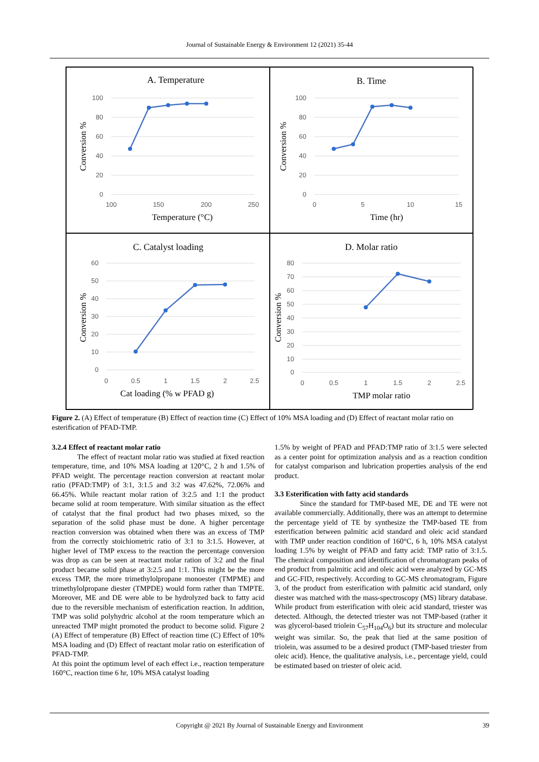Journal of Sustainable Energy & Environment 12 (2021) 35-44
A. Temperature
100
80
60
40
20
0
100
150
200
250
Temperature (°C)
Conversion %
B. Time
100
80
60
40
20
0
0
5
10
15
Time (hr)
Conversion %
C. Catalyst loading
60
50
40
30
20
10
0
0
0.5
1
1.5
2
2.5
Cat loading (% w PFAD g)
Conversion %
D. Molar ratio
80
70
60
50
40
30
20
10
0
0
0.5
1
1.5
2
2.5
TMP molar ratio
Conversion %
Figure 2. (A) Effect of temperature (B) Effect of reaction time (C) Effect of 10% MSA loading and (D) Effect of reactant molar ratio on esterification of PFAD-TMP.
3.2.4 Effect of reactant molar ratio
The effect of reactant molar ratio was studied at fixed reaction temperature, time, and 10% MSA loading at 120°C, 2 h and 1.5% of PFAD weight. The percentage reaction conversion at reactant molar ratio (PFAD:TMP) of 3:1, 3:1.5 and 3:2 was 47.62%, 72.06% and 66.45%. While reactant molar ration of 3:2.5 and 1:1 the product became solid at room temperature. With similar situation as the effect of catalyst that the final product had two phases mixed, so the separation of the solid phase must be done. A higher percentage reaction conversion was obtained when there was an excess of TMP from the correctly stoichiometric ratio of 3:1 to 3:1.5. However, at higher level of TMP excess to the reaction the percentage conversion was drop as can be seen at reactant molar ration of 3:2 and the final product became solid phase at 3:2.5 and 1:1. This might be the more excess TMP, the more trimethylolpropane monoester (TMPME) and trimethylolpropane diester (TMPDE) would form rather than TMPTE. Moreover, ME and DE were able to be hydrolyzed back to fatty acid due to the reversible mechanism of esterification reaction. In addition, TMP was solid polyhydric alcohol at the room temperature which an unreacted TMP might promoted the product to become solid. Figure 2 (A) Effect of temperature (B) Effect of reaction time (C) Effect of 10% MSA loading and (D) Effect of reactant molar ratio on esterification of PFAD-TMP.
At this point the optimum level of each effect i.e., reaction temperature 160°C, reaction time 6 hr, 10% MSA catalyst loading
1.5% by weight of PFAD and PFAD:TMP ratio of 3:1.5 were selected as a center point for optimization analysis and as a reaction condition for catalyst comparison and lubrication properties analysis of the end product.
3.3 Esterification with fatty acid standards
Since the standard for TMP-based ME, DE and TE were not available commercially. Additionally, there was an attempt to determine the percentage yield of TE by synthesize the TMP-based TE from esterification between palmitic acid standard and oleic acid standard with TMP under reaction condition of 160°C, 6 h, 10% MSA catalyst loading 1.5% by weight of PFAD and fatty acid: TMP ratio of 3:1.5. The chemical composition and identification of chromatogram peaks of end product from palmitic acid and oleic acid were analyzed by GC-MS and GC-FID, respectively. According to GC-MS chromatogram, Figure 3, of the product from esterification with palmitic acid standard, only diester was matched with the mass-spectroscopy (MS) library database. While product from esterification with oleic acid standard, triester was detected. Although, the detected triester was not TMP-based (rather it was glycerol-based triolein C<sub>57</sub>H<sub>104</sub>O<sub>6</sub>) but its structure and molecular weight was similar. So, the peak that lied at the same position of triolein, was assumed to be a desired product (TMP-based triester from oleic acid). Hence, the qualitative analysis, i.e., percentage yield, could be estimated based on triester of oleic acid.
Copyright @ 2021 By Journal of Sustainable Energy and Environment 39